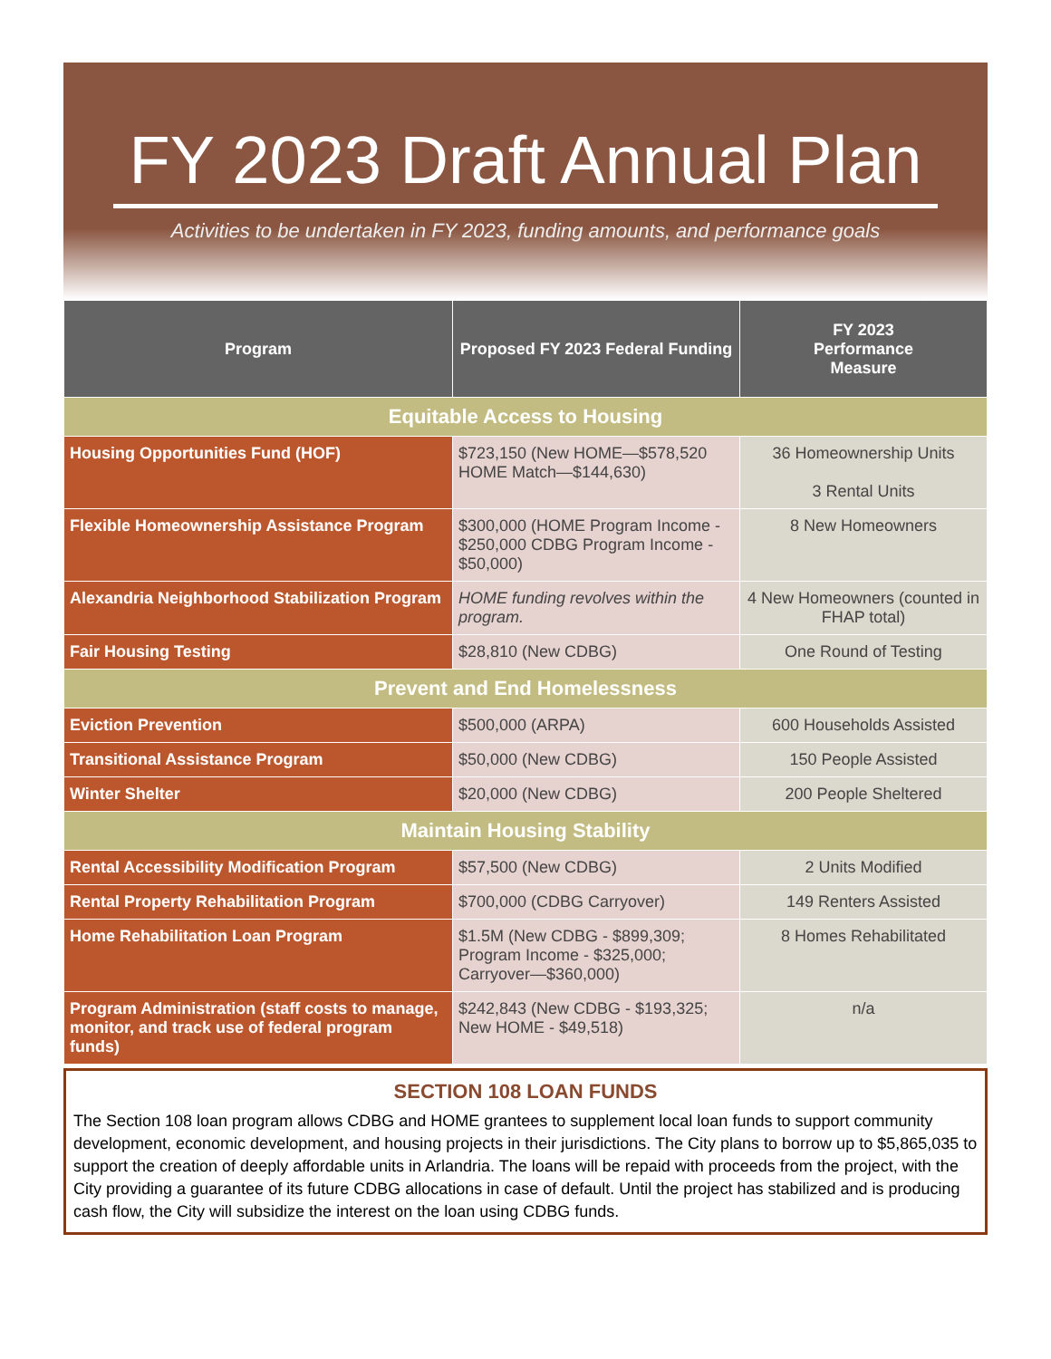FY 2023 Draft Annual Plan
Activities to be undertaken in FY 2023, funding amounts, and performance goals
| Program | Proposed FY 2023 Federal Funding | FY 2023 Performance Measure |
| --- | --- | --- |
| Equitable Access to Housing | | |
| Housing Opportunities Fund (HOF) | $723,150 (New HOME—$578,520 HOME Match—$144,630) | 36 Homeownership Units 3 Rental Units |
| Flexible Homeownership Assistance Program | $300,000 (HOME Program Income - $250,000 CDBG Program Income - $50,000) | 8 New Homeowners |
| Alexandria Neighborhood Stabilization Program | HOME funding revolves within the program. | 4 New Homeowners (counted in FHAP total) |
| Fair Housing Testing | $28,810 (New CDBG) | One Round of Testing |
| Prevent and End Homelessness | | |
| Eviction Prevention | $500,000 (ARPA) | 600 Households Assisted |
| Transitional Assistance Program | $50,000 (New CDBG) | 150 People Assisted |
| Winter Shelter | $20,000 (New CDBG) | 200 People Sheltered |
| Maintain Housing Stability | | |
| Rental Accessibility Modification Program | $57,500 (New CDBG) | 2 Units Modified |
| Rental Property Rehabilitation Program | $700,000 (CDBG Carryover) | 149 Renters Assisted |
| Home Rehabilitation Loan Program | $1.5M (New CDBG - $899,309; Program Income - $325,000; Carryover—$360,000) | 8 Homes Rehabilitated |
| Program Administration (staff costs to manage, monitor, and track use of federal program funds) | $242,843 (New CDBG - $193,325; New HOME - $49,518) | n/a |
SECTION 108 LOAN FUNDS
The Section 108 loan program allows CDBG and HOME grantees to supplement local loan funds to support community development, economic development, and housing projects in their jurisdictions. The City plans to borrow up to $5,865,035 to support the creation of deeply affordable units in Arlandria. The loans will be repaid with proceeds from the project, with the City providing a guarantee of its future CDBG allocations in case of default. Until the project has stabilized and is producing cash flow, the City will subsidize the interest on the loan using CDBG funds.